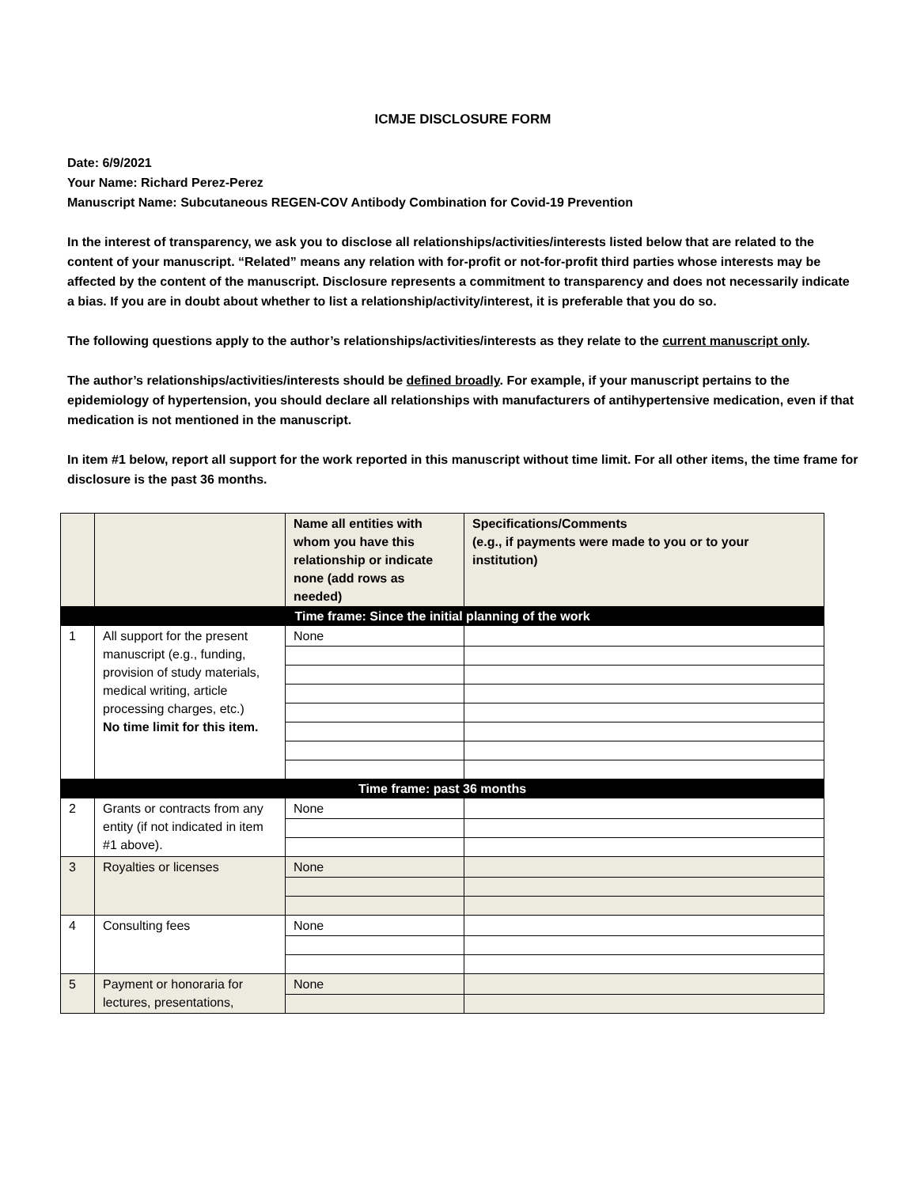ICMJE DISCLOSURE FORM
Date: 6/9/2021
Your Name: Richard Perez-Perez
Manuscript Name: Subcutaneous REGEN-COV Antibody Combination for Covid-19 Prevention
In the interest of transparency, we ask you to disclose all relationships/activities/interests listed below that are related to the content of your manuscript. “Related” means any relation with for-profit or not-for-profit third parties whose interests may be affected by the content of the manuscript. Disclosure represents a commitment to transparency and does not necessarily indicate a bias. If you are in doubt about whether to list a relationship/activity/interest, it is preferable that you do so.
The following questions apply to the author’s relationships/activities/interests as they relate to the current manuscript only.
The author’s relationships/activities/interests should be defined broadly. For example, if your manuscript pertains to the epidemiology of hypertension, you should declare all relationships with manufacturers of antihypertensive medication, even if that medication is not mentioned in the manuscript.
In item #1 below, report all support for the work reported in this manuscript without time limit. For all other items, the time frame for disclosure is the past 36 months.
| | | Name all entities with whom you have this relationship or indicate none (add rows as needed) | Specifications/Comments (e.g., if payments were made to you or to your institution) |
| --- | --- | --- | --- |
| Time frame: Since the initial planning of the work | | | |
| 1 | All support for the present manuscript (e.g., funding, provision of study materials, medical writing, article processing charges, etc.) No time limit for this item. | None | |
| Time frame: past 36 months | | | |
| 2 | Grants or contracts from any entity (if not indicated in item #1 above). | None | |
| 3 | Royalties or licenses | None | |
| 4 | Consulting fees | None | |
| 5 | Payment or honoraria for lectures, presentations, | None | |